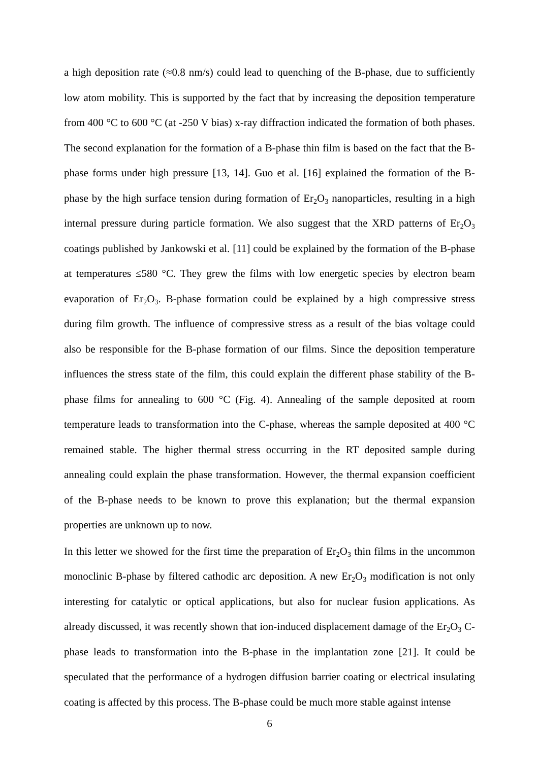a high deposition rate (≈0.8 nm/s) could lead to quenching of the B-phase, due to sufficiently low atom mobility. This is supported by the fact that by increasing the deposition temperature from 400 °C to 600 °C (at -250 V bias) x-ray diffraction indicated the formation of both phases. The second explanation for the formation of a B-phase thin film is based on the fact that the B-phase forms under high pressure [13, 14]. Guo et al. [16] explained the formation of the B-phase by the high surface tension during formation of Er<sub>2</sub>O<sub>3</sub> nanoparticles, resulting in a high internal pressure during particle formation. We also suggest that the XRD patterns of Er<sub>2</sub>O<sub>3</sub> coatings published by Jankowski et al. [11] could be explained by the formation of the B-phase at temperatures ≤580 °C. They grew the films with low energetic species by electron beam evaporation of Er<sub>2</sub>O<sub>3</sub>. B-phase formation could be explained by a high compressive stress during film growth. The influence of compressive stress as a result of the bias voltage could also be responsible for the B-phase formation of our films. Since the deposition temperature influences the stress state of the film, this could explain the different phase stability of the B-phase films for annealing to 600 °C (Fig. 4). Annealing of the sample deposited at room temperature leads to transformation into the C-phase, whereas the sample deposited at 400 °C remained stable. The higher thermal stress occurring in the RT deposited sample during annealing could explain the phase transformation. However, the thermal expansion coefficient of the B-phase needs to be known to prove this explanation; but the thermal expansion properties are unknown up to now.
In this letter we showed for the first time the preparation of Er<sub>2</sub>O<sub>3</sub> thin films in the uncommon monoclinic B-phase by filtered cathodic arc deposition. A new Er<sub>2</sub>O<sub>3</sub> modification is not only interesting for catalytic or optical applications, but also for nuclear fusion applications. As already discussed, it was recently shown that ion-induced displacement damage of the Er<sub>2</sub>O<sub>3</sub> C-phase leads to transformation into the B-phase in the implantation zone [21]. It could be speculated that the performance of a hydrogen diffusion barrier coating or electrical insulating coating is affected by this process. The B-phase could be much more stable against intense
6